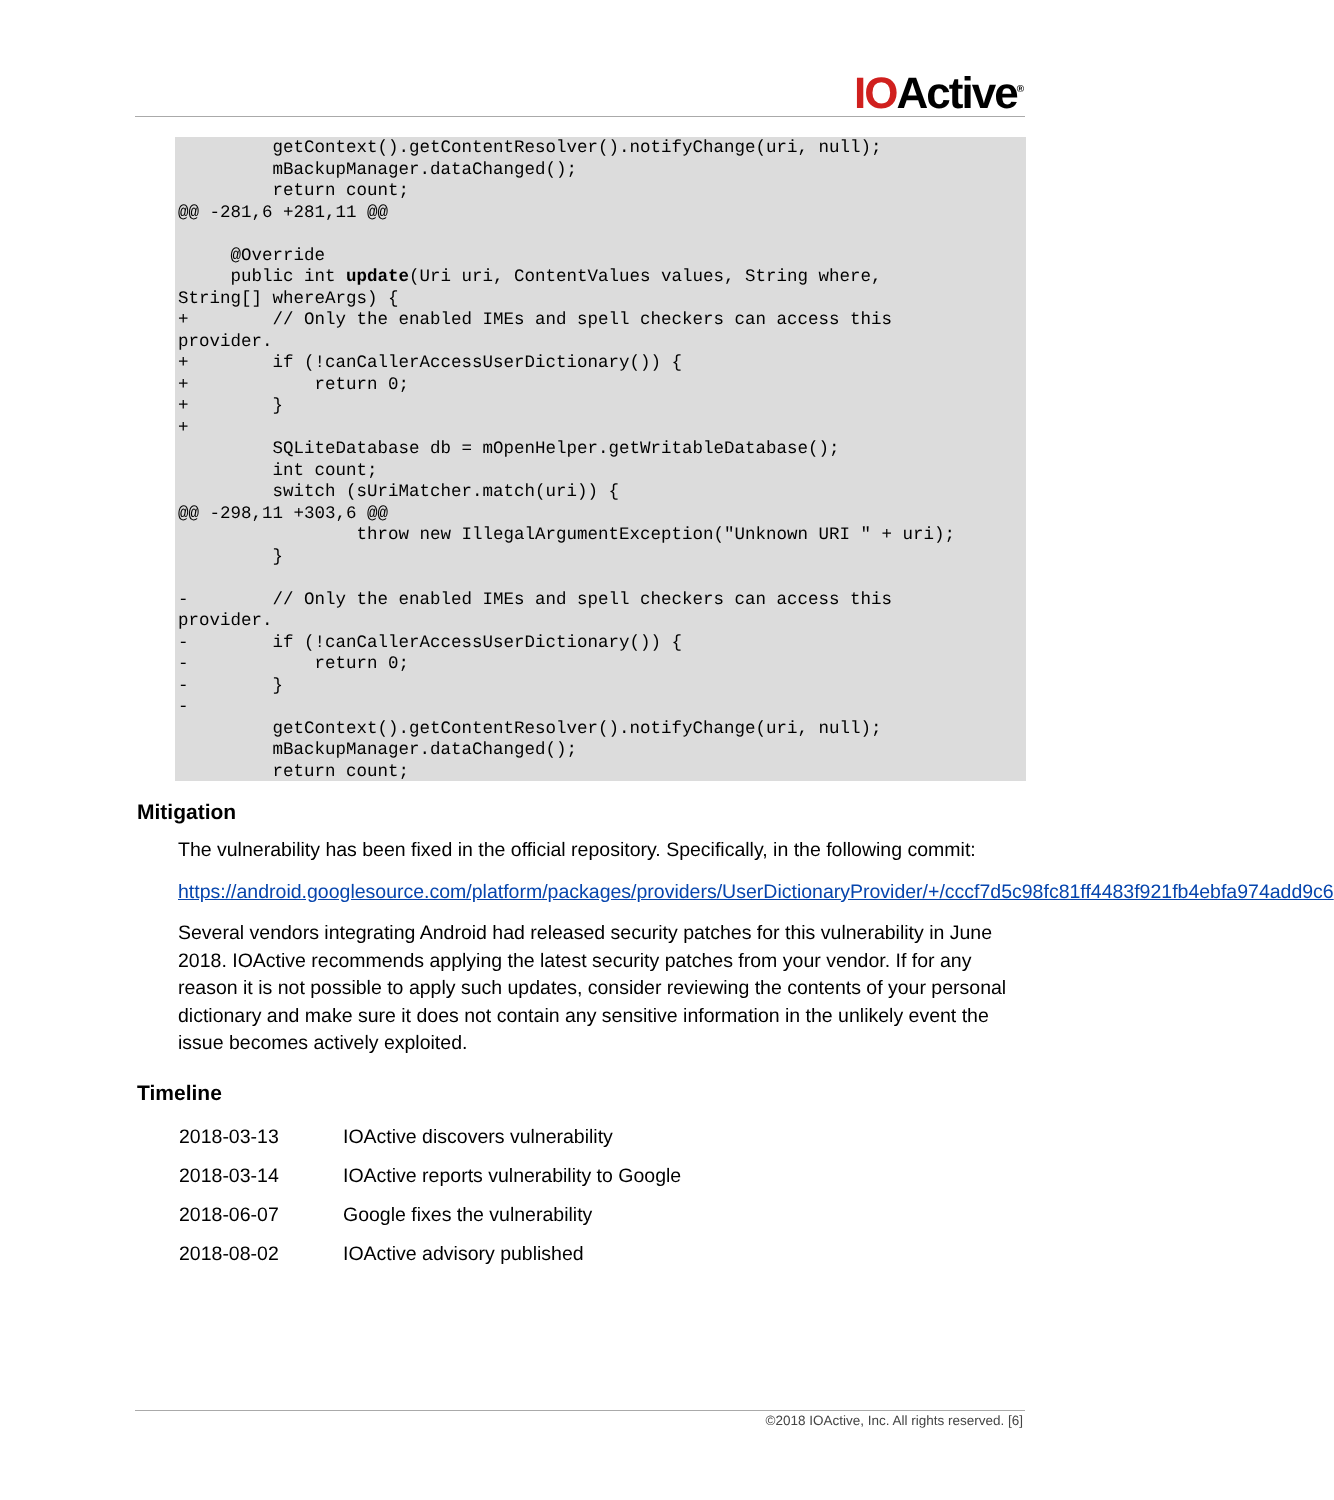IOActive<sup>®</sup>
         getContext().getContentResolver().notifyChange(uri, null);
         mBackupManager.dataChanged();
         return count;
@@ -281,6 +281,11 @@

     @Override
     public int update(Uri uri, ContentValues values, String where,
String[] whereArgs) {
+        // Only the enabled IMEs and spell checkers can access this
provider.
+        if (!canCallerAccessUserDictionary()) {
+            return 0;
+        }
+
         SQLiteDatabase db = mOpenHelper.getWritableDatabase();
         int count;
         switch (sUriMatcher.match(uri)) {
@@ -298,11 +303,6 @@
                 throw new IllegalArgumentException("Unknown URI " + uri);
         }

-        // Only the enabled IMEs and spell checkers can access this
provider.
-        if (!canCallerAccessUserDictionary()) {
-            return 0;
-        }
-
         getContext().getContentResolver().notifyChange(uri, null);
         mBackupManager.dataChanged();
         return count;
Mitigation
The vulnerability has been fixed in the official repository. Specifically, in the following commit:
https://android.googlesource.com/platform/packages/providers/UserDictionaryProvider/+/cccf7d5c98fc81ff4483f921fb4ebfa974add9c6
Several vendors integrating Android had released security patches for this vulnerability in June 2018. IOActive recommends applying the latest security patches from your vendor. If for any reason it is not possible to apply such updates, consider reviewing the contents of your personal dictionary and make sure it does not contain any sensitive information in the unlikely event the issue becomes actively exploited.
Timeline
| 2018-03-13 | IOActive discovers vulnerability |
| 2018-03-14 | IOActive reports vulnerability to Google |
| 2018-06-07 | Google fixes the vulnerability |
| 2018-08-02 | IOActive advisory published |
©2018 IOActive, Inc. All rights reserved. [6]